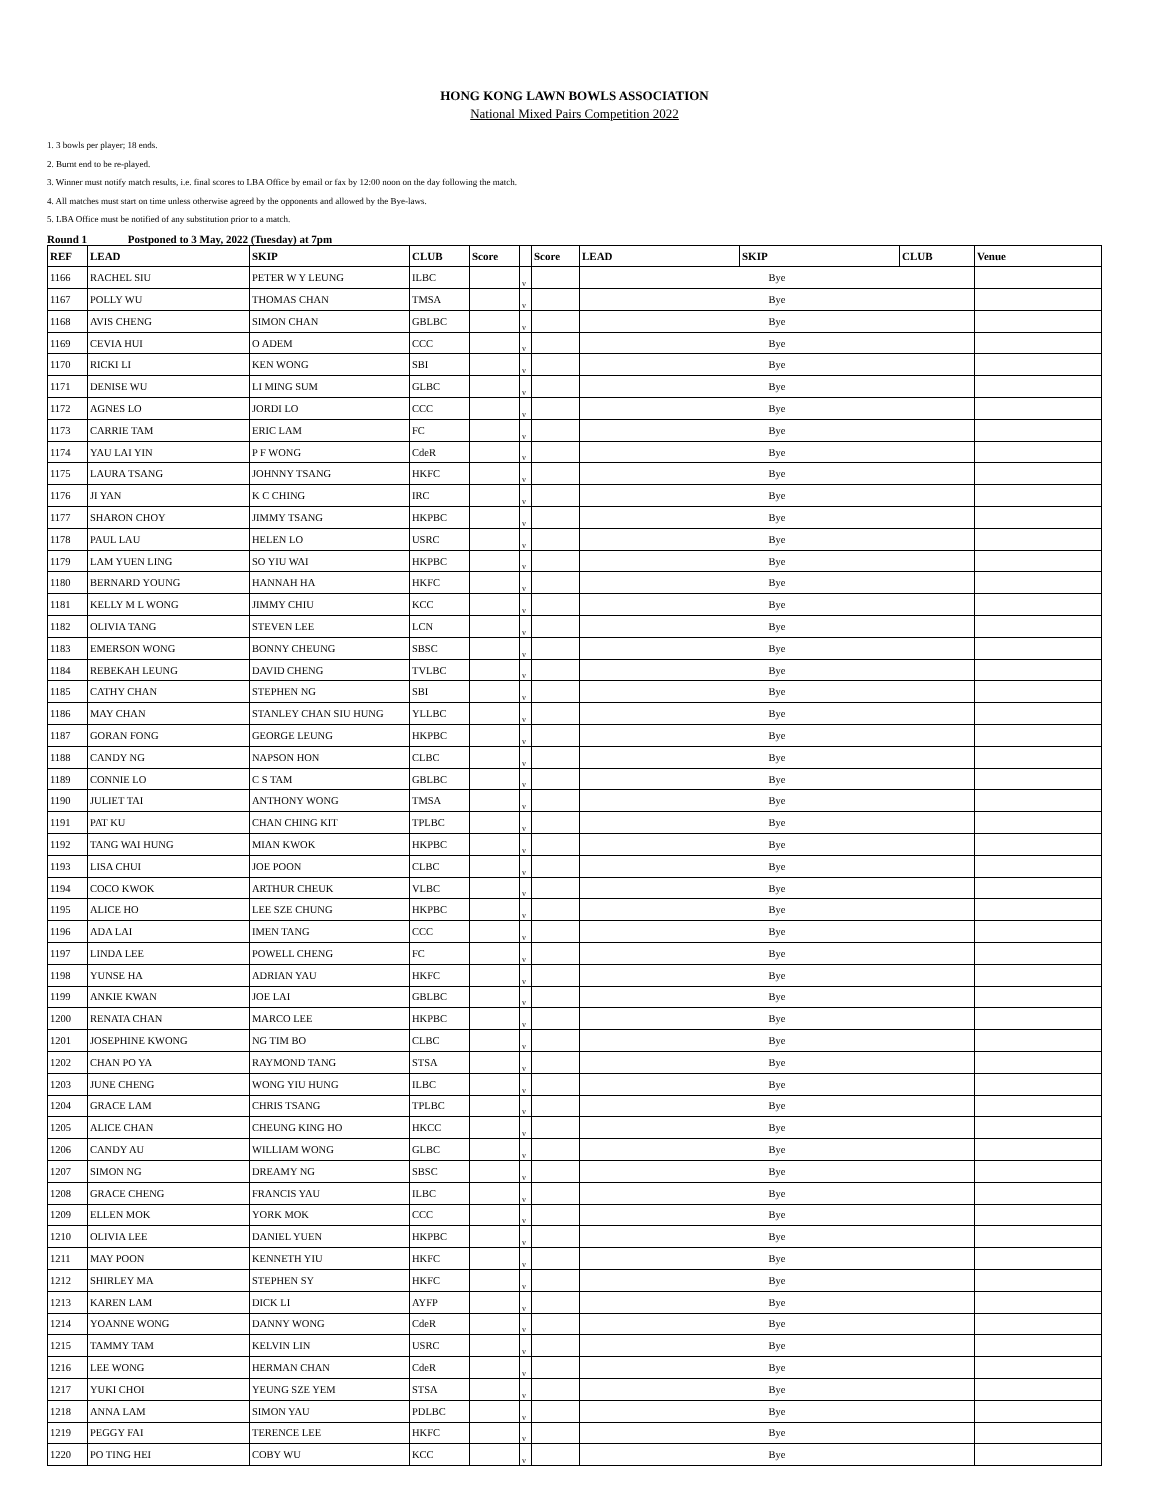HONG KONG LAWN BOWLS ASSOCIATION
National Mixed Pairs Competition 2022
1. 3 bowls per player; 18 ends.
2. Burnt end to be re-played.
3. Winner must notify match results, i.e. final scores to LBA Office by email or fax by 12:00 noon on the day following the match.
4. All matches must start on time unless otherwise agreed by the opponents and allowed by the Bye-laws.
5. LBA Office must be notified of any substitution prior to a match.
Round 1 Postponed to 3 May, 2022 (Tuesday) at 7pm
| REF | LEAD | SKIP | CLUB | Score | | Score | LEAD | SKIP | CLUB | Venue |
| --- | --- | --- | --- | --- | --- | --- | --- | --- | --- | --- |
| 1166 | RACHEL SIU | PETER W Y LEUNG | ILBC | | v | | Bye | | | |
| 1167 | POLLY WU | THOMAS CHAN | TMSA | | v | | Bye | | | |
| 1168 | AVIS CHENG | SIMON CHAN | GBLBC | | v | | Bye | | | |
| 1169 | CEVIA HUI | O ADEM | CCC | | v | | Bye | | | |
| 1170 | RICKI LI | KEN WONG | SBI | | v | | Bye | | | |
| 1171 | DENISE WU | LI MING SUM | GLBC | | v | | Bye | | | |
| 1172 | AGNES LO | JORDI LO | CCC | | v | | Bye | | | |
| 1173 | CARRIE TAM | ERIC LAM | FC | | v | | Bye | | | |
| 1174 | YAU LAI YIN | P F WONG | CdeR | | v | | Bye | | | |
| 1175 | LAURA TSANG | JOHNNY TSANG | HKFC | | v | | Bye | | | |
| 1176 | JI YAN | K C CHING | IRC | | v | | Bye | | | |
| 1177 | SHARON CHOY | JIMMY TSANG | HKPBC | | v | | Bye | | | |
| 1178 | PAUL LAU | HELEN LO | USRC | | v | | Bye | | | |
| 1179 | LAM YUEN LING | SO YIU WAI | HKPBC | | v | | Bye | | | |
| 1180 | BERNARD YOUNG | HANNAH HA | HKFC | | v | | Bye | | | |
| 1181 | KELLY M L WONG | JIMMY CHIU | KCC | | v | | Bye | | | |
| 1182 | OLIVIA TANG | STEVEN LEE | LCN | | v | | Bye | | | |
| 1183 | EMERSON WONG | BONNY CHEUNG | SBSC | | v | | Bye | | | |
| 1184 | REBEKAH LEUNG | DAVID CHENG | TVLBC | | v | | Bye | | | |
| 1185 | CATHY CHAN | STEPHEN NG | SBI | | v | | Bye | | | |
| 1186 | MAY CHAN | STANLEY CHAN SIU HUNG | YLLBC | | v | | Bye | | | |
| 1187 | GORAN FONG | GEORGE LEUNG | HKPBC | | v | | Bye | | | |
| 1188 | CANDY NG | NAPSON HON | CLBC | | v | | Bye | | | |
| 1189 | CONNIE LO | C S TAM | GBLBC | | v | | Bye | | | |
| 1190 | JULIET TAI | ANTHONY WONG | TMSA | | v | | Bye | | | |
| 1191 | PAT KU | CHAN CHING KIT | TPLBC | | v | | Bye | | | |
| 1192 | TANG WAI HUNG | MIAN KWOK | HKPBC | | v | | Bye | | | |
| 1193 | LISA CHUI | JOE POON | CLBC | | v | | Bye | | | |
| 1194 | COCO KWOK | ARTHUR CHEUK | VLBC | | v | | Bye | | | |
| 1195 | ALICE HO | LEE SZE CHUNG | HKPBC | | v | | Bye | | | |
| 1196 | ADA LAI | IMEN TANG | CCC | | v | | Bye | | | |
| 1197 | LINDA LEE | POWELL CHENG | FC | | v | | Bye | | | |
| 1198 | YUNSE HA | ADRIAN YAU | HKFC | | v | | Bye | | | |
| 1199 | ANKIE KWAN | JOE LAI | GBLBC | | v | | Bye | | | |
| 1200 | RENATA CHAN | MARCO LEE | HKPBC | | v | | Bye | | | |
| 1201 | JOSEPHINE KWONG | NG TIM BO | CLBC | | v | | Bye | | | |
| 1202 | CHAN PO YA | RAYMOND TANG | STSA | | v | | Bye | | | |
| 1203 | JUNE CHENG | WONG YIU HUNG | ILBC | | v | | Bye | | | |
| 1204 | GRACE LAM | CHRIS TSANG | TPLBC | | v | | Bye | | | |
| 1205 | ALICE CHAN | CHEUNG KING HO | HKCC | | v | | Bye | | | |
| 1206 | CANDY AU | WILLIAM WONG | GLBC | | v | | Bye | | | |
| 1207 | SIMON NG | DREAMY NG | SBSC | | v | | Bye | | | |
| 1208 | GRACE CHENG | FRANCIS YAU | ILBC | | v | | Bye | | | |
| 1209 | ELLEN MOK | YORK MOK | CCC | | v | | Bye | | | |
| 1210 | OLIVIA LEE | DANIEL YUEN | HKPBC | | v | | Bye | | | |
| 1211 | MAY POON | KENNETH YIU | HKFC | | v | | Bye | | | |
| 1212 | SHIRLEY MA | STEPHEN SY | HKFC | | v | | Bye | | | |
| 1213 | KAREN LAM | DICK LI | AYFP | | v | | Bye | | | |
| 1214 | YOANNE WONG | DANNY WONG | CdeR | | v | | Bye | | | |
| 1215 | TAMMY TAM | KELVIN LIN | USRC | | v | | Bye | | | |
| 1216 | LEE WONG | HERMAN CHAN | CdeR | | v | | Bye | | | |
| 1217 | YUKI CHOI | YEUNG SZE YEM | STSA | | v | | Bye | | | |
| 1218 | ANNA LAM | SIMON YAU | PDLBC | | v | | Bye | | | |
| 1219 | PEGGY FAI | TERENCE LEE | HKFC | | v | | Bye | | | |
| 1220 | PO TING HEI | COBY WU | KCC | | v | | Bye | | | |